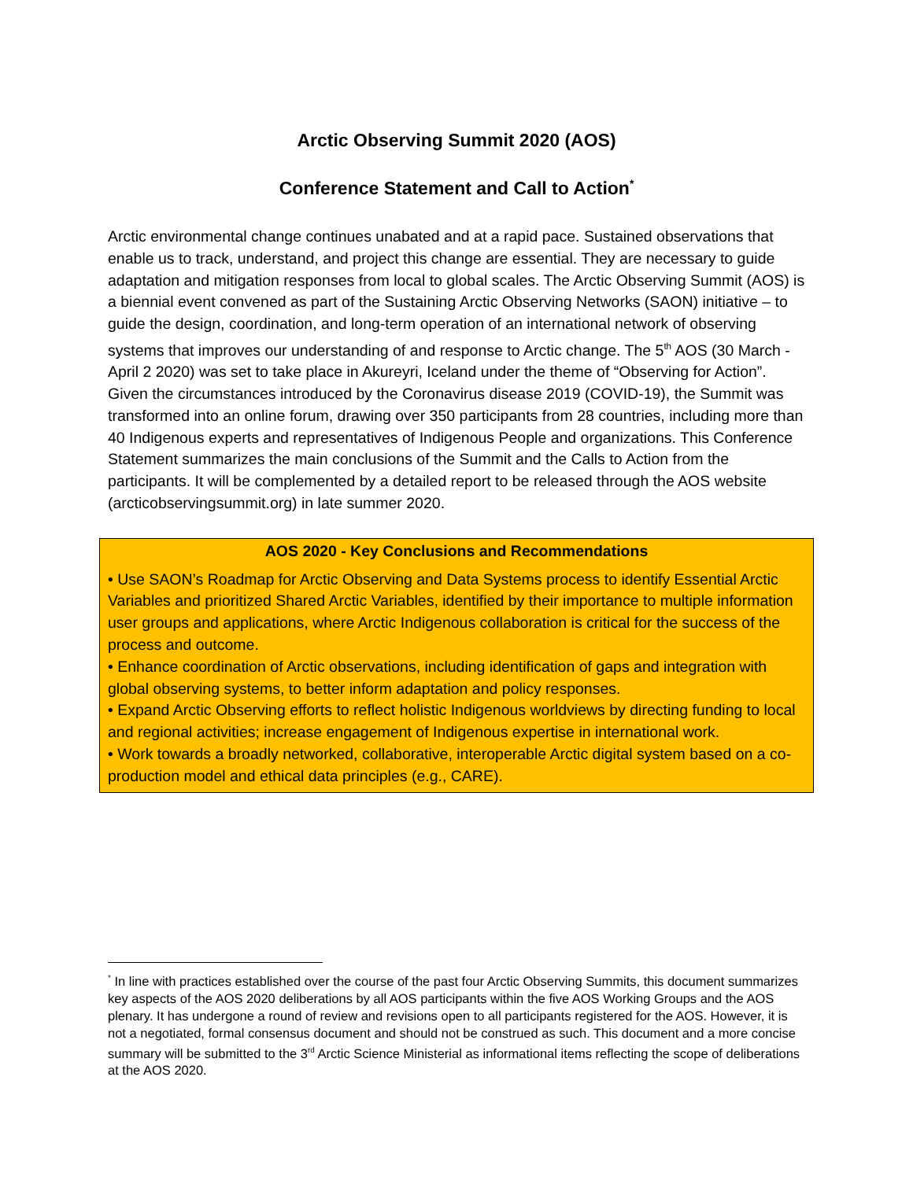Arctic Observing Summit 2020 (AOS)
Conference Statement and Call to Action<sup>*</sup>
Arctic environmental change continues unabated and at a rapid pace. Sustained observations that enable us to track, understand, and project this change are essential. They are necessary to guide adaptation and mitigation responses from local to global scales. The Arctic Observing Summit (AOS) is a biennial event convened as part of the Sustaining Arctic Observing Networks (SAON) initiative – to guide the design, coordination, and long-term operation of an international network of observing systems that improves our understanding of and response to Arctic change. The 5<sup>th</sup> AOS (30 March - April 2 2020) was set to take place in Akureyri, Iceland under the theme of “Observing for Action”. Given the circumstances introduced by the Coronavirus disease 2019 (COVID-19), the Summit was transformed into an online forum, drawing over 350 participants from 28 countries, including more than 40 Indigenous experts and representatives of Indigenous People and organizations. This Conference Statement summarizes the main conclusions of the Summit and the Calls to Action from the participants. It will be complemented by a detailed report to be released through the AOS website (arcticobservingsummit.org) in late summer 2020.
AOS 2020 - Key Conclusions and Recommendations
• Use SAON’s Roadmap for Arctic Observing and Data Systems process to identify Essential Arctic Variables and prioritized Shared Arctic Variables, identified by their importance to multiple information user groups and applications, where Arctic Indigenous collaboration is critical for the success of the process and outcome.
• Enhance coordination of Arctic observations, including identification of gaps and integration with global observing systems, to better inform adaptation and policy responses.
• Expand Arctic Observing efforts to reflect holistic Indigenous worldviews by directing funding to local and regional activities; increase engagement of Indigenous expertise in international work.
• Work towards a broadly networked, collaborative, interoperable Arctic digital system based on a co-production model and ethical data principles (e.g., CARE).
<sup>*</sup> In line with practices established over the course of the past four Arctic Observing Summits, this document summarizes key aspects of the AOS 2020 deliberations by all AOS participants within the five AOS Working Groups and the AOS plenary. It has undergone a round of review and revisions open to all participants registered for the AOS. However, it is not a negotiated, formal consensus document and should not be construed as such. This document and a more concise summary will be submitted to the 3<sup>rd</sup> Arctic Science Ministerial as informational items reflecting the scope of deliberations at the AOS 2020.